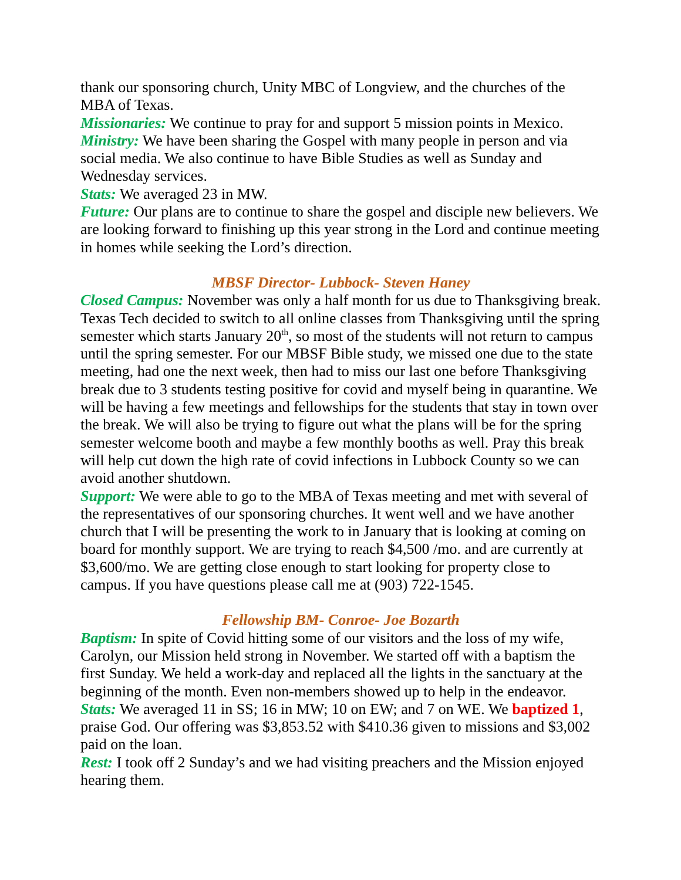thank our sponsoring church, Unity MBC of Longview, and the churches of the MBA of Texas.
Missionaries: We continue to pray for and support 5 mission points in Mexico.
Ministry: We have been sharing the Gospel with many people in person and via social media. We also continue to have Bible Studies as well as Sunday and Wednesday services.
Stats: We averaged 23 in MW.
Future: Our plans are to continue to share the gospel and disciple new believers. We are looking forward to finishing up this year strong in the Lord and continue meeting in homes while seeking the Lord’s direction.
MBSF Director- Lubbock- Steven Haney
Closed Campus: November was only a half month for us due to Thanksgiving break. Texas Tech decided to switch to all online classes from Thanksgiving until the spring semester which starts January 20<sup>th</sup>, so most of the students will not return to campus until the spring semester. For our MBSF Bible study, we missed one due to the state meeting, had one the next week, then had to miss our last one before Thanksgiving break due to 3 students testing positive for covid and myself being in quarantine. We will be having a few meetings and fellowships for the students that stay in town over the break. We will also be trying to figure out what the plans will be for the spring semester welcome booth and maybe a few monthly booths as well. Pray this break will help cut down the high rate of covid infections in Lubbock County so we can avoid another shutdown.
Support: We were able to go to the MBA of Texas meeting and met with several of the representatives of our sponsoring churches. It went well and we have another church that I will be presenting the work to in January that is looking at coming on board for monthly support. We are trying to reach $4,500 /mo. and are currently at $3,600/mo. We are getting close enough to start looking for property close to campus. If you have questions please call me at (903) 722-1545.
Fellowship BM- Conroe- Joe Bozarth
Baptism: In spite of Covid hitting some of our visitors and the loss of my wife, Carolyn, our Mission held strong in November. We started off with a baptism the first Sunday. We held a work-day and replaced all the lights in the sanctuary at the beginning of the month. Even non-members showed up to help in the endeavor.
Stats: We averaged 11 in SS; 16 in MW; 10 on EW; and 7 on WE. We baptized 1, praise God. Our offering was $3,853.52 with $410.36 given to missions and $3,002 paid on the loan.
Rest: I took off 2 Sunday’s and we had visiting preachers and the Mission enjoyed hearing them.